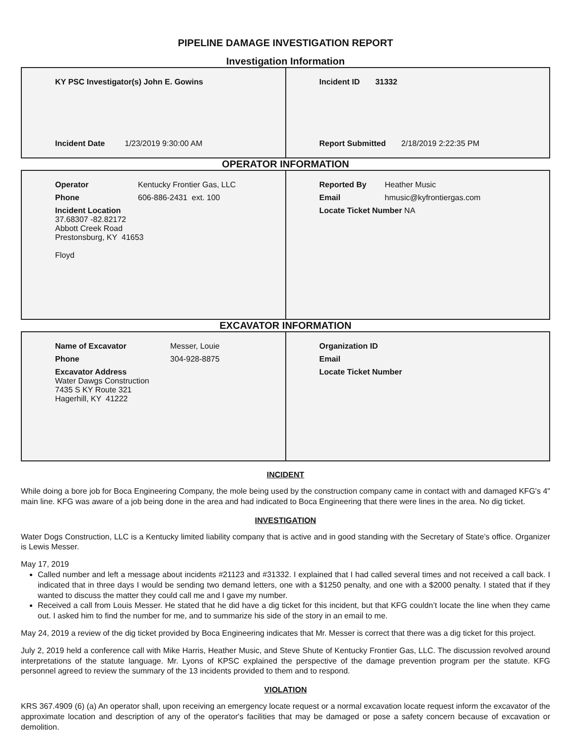PIPELINE DAMAGE INVESTIGATION REPORT
Investigation Information
| / KY PSC Investigator(s) John E. Gowins / / Incident Date 1/23/2019 9:30:00 AM / | / Incident ID 31332 / / Report Submitted 2/18/2019 2:22:35 PM / |
OPERATOR INFORMATION
| / Operator / Kentucky Frontier Gas, LLC / / Phone / 606-886-2431 ext. 100 / / Incident Location 37.68307 -82.82172 Abbott Creek Road Prestonsburg, KY 41653 Floyd / / | / Reported By / Heather Music / / Email / hmusic@kyfrontiergas.com / / Locate Ticket Number NA / / |
EXCAVATOR INFORMATION
| / Name of Excavator / Messer, Louie / / Phone / 304-928-8875 / / Excavator Address Water Dawgs Construction 7435 S KY Route 321 Hagerhill, KY 41222 / / | / Organization ID / / Email / / Locate Ticket Number / |
INCIDENT
While doing a bore job for Boca Engineering Company, the mole being used by the construction company came in contact with and damaged KFG's 4" main line. KFG was aware of a job being done in the area and had indicated to Boca Engineering that there were lines in the area. No dig ticket.
INVESTIGATION
Water Dogs Construction, LLC is a Kentucky limited liability company that is active and in good standing with the Secretary of State’s office. Organizer is Lewis Messer.
May 17, 2019
Called number and left a message about incidents #21123 and #31332. I explained that I had called several times and not received a call back. I indicated that in three days I would be sending two demand letters, one with a $1250 penalty, and one with a $2000 penalty. I stated that if they wanted to discuss the matter they could call me and I gave my number.
Received a call from Louis Messer. He stated that he did have a dig ticket for this incident, but that KFG couldn’t locate the line when they came out. I asked him to find the number for me, and to summarize his side of the story in an email to me.
May 24, 2019 a review of the dig ticket provided by Boca Engineering indicates that Mr. Messer is correct that there was a dig ticket for this project.
July 2, 2019 held a conference call with Mike Harris, Heather Music, and Steve Shute of Kentucky Frontier Gas, LLC. The discussion revolved around interpretations of the statute language. Mr. Lyons of KPSC explained the perspective of the damage prevention program per the statute. KFG personnel agreed to review the summary of the 13 incidents provided to them and to respond.
VIOLATION
KRS 367.4909 (6) (a) An operator shall, upon receiving an emergency locate request or a normal excavation locate request inform the excavator of the approximate location and description of any of the operator's facilities that may be damaged or pose a safety concern because of excavation or demolition.